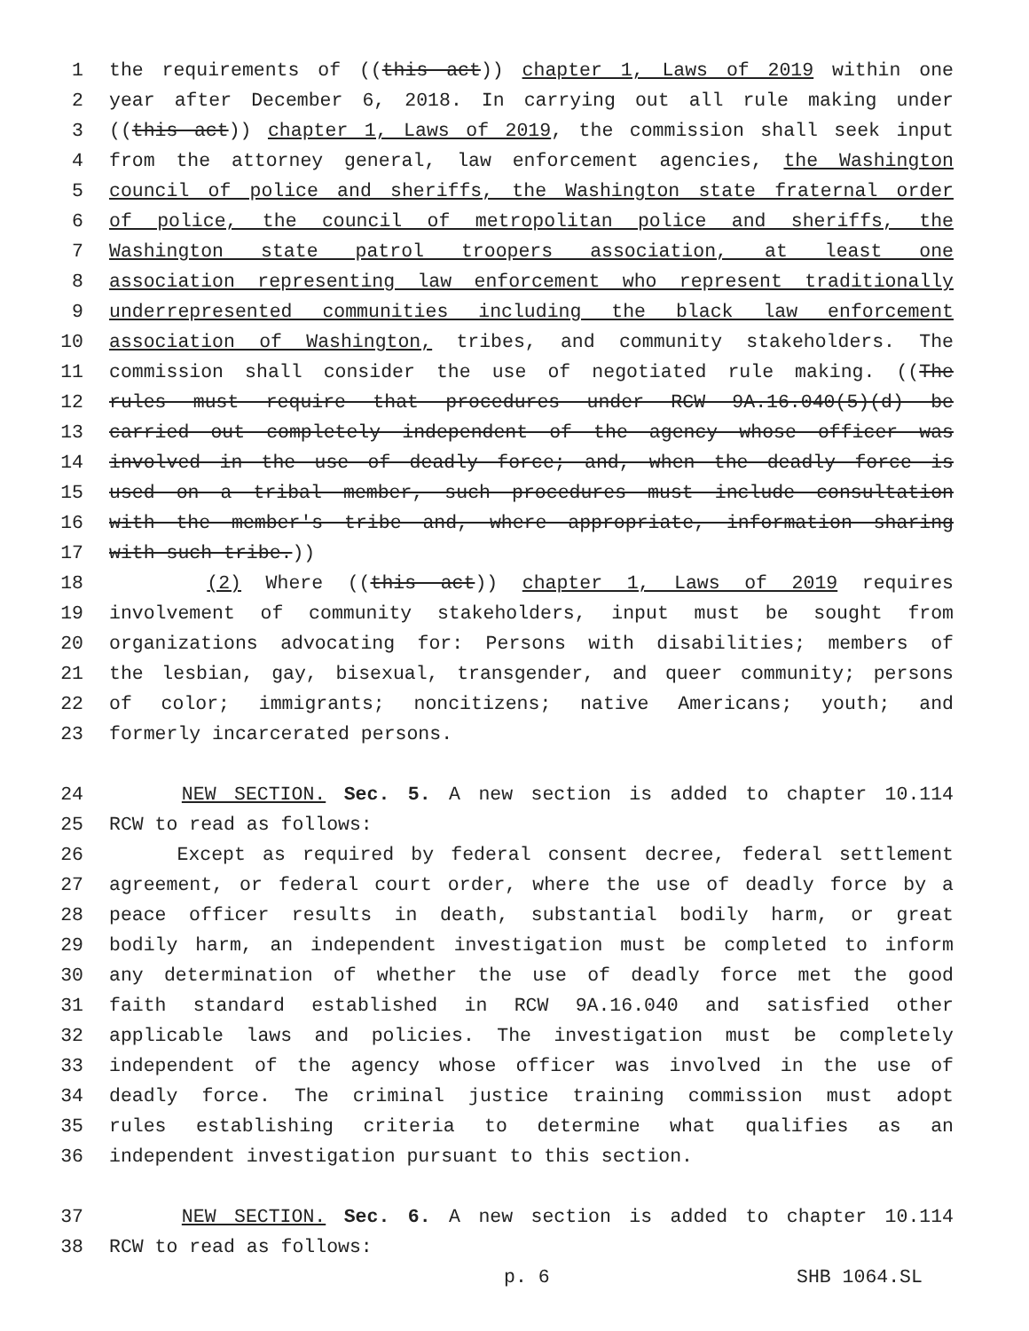1 the requirements of ((this act)) chapter 1, Laws of 2019 within one
2 year after December 6, 2018. In carrying out all rule making under
3 ((this act)) chapter 1, Laws of 2019, the commission shall seek input
4 from the attorney general, law enforcement agencies, the Washington
5 council of police and sheriffs, the Washington state fraternal order
6 of police, the council of metropolitan police and sheriffs, the
7 Washington state patrol troopers association, at least one
8 association representing law enforcement who represent traditionally
9 underrepresented communities including the black law enforcement
10 association of Washington, tribes, and community stakeholders. The
11 commission shall consider the use of negotiated rule making. ((The
12 rules must require that procedures under RCW 9A.16.040(5)(d) be
13 carried out completely independent of the agency whose officer was
14 involved in the use of deadly force; and, when the deadly force is
15 used on a tribal member, such procedures must include consultation
16 with the member's tribe and, where appropriate, information sharing
17 with such tribe.))
18 (2) Where ((this act)) chapter 1, Laws of 2019 requires
19 involvement of community stakeholders, input must be sought from
20 organizations advocating for: Persons with disabilities; members of
21 the lesbian, gay, bisexual, transgender, and queer community; persons
22 of color; immigrants; noncitizens; native Americans; youth; and
23 formerly incarcerated persons.
24 NEW SECTION. Sec. 5. A new section is added to chapter 10.114
25 RCW to read as follows:
26 Except as required by federal consent decree, federal settlement
27 agreement, or federal court order, where the use of deadly force by a
28 peace officer results in death, substantial bodily harm, or great
29 bodily harm, an independent investigation must be completed to inform
30 any determination of whether the use of deadly force met the good
31 faith standard established in RCW 9A.16.040 and satisfied other
32 applicable laws and policies. The investigation must be completely
33 independent of the agency whose officer was involved in the use of
34 deadly force. The criminal justice training commission must adopt
35 rules establishing criteria to determine what qualifies as an
36 independent investigation pursuant to this section.
37 NEW SECTION. Sec. 6. A new section is added to chapter 10.114
38 RCW to read as follows:
p. 6 SHB 1064.SL